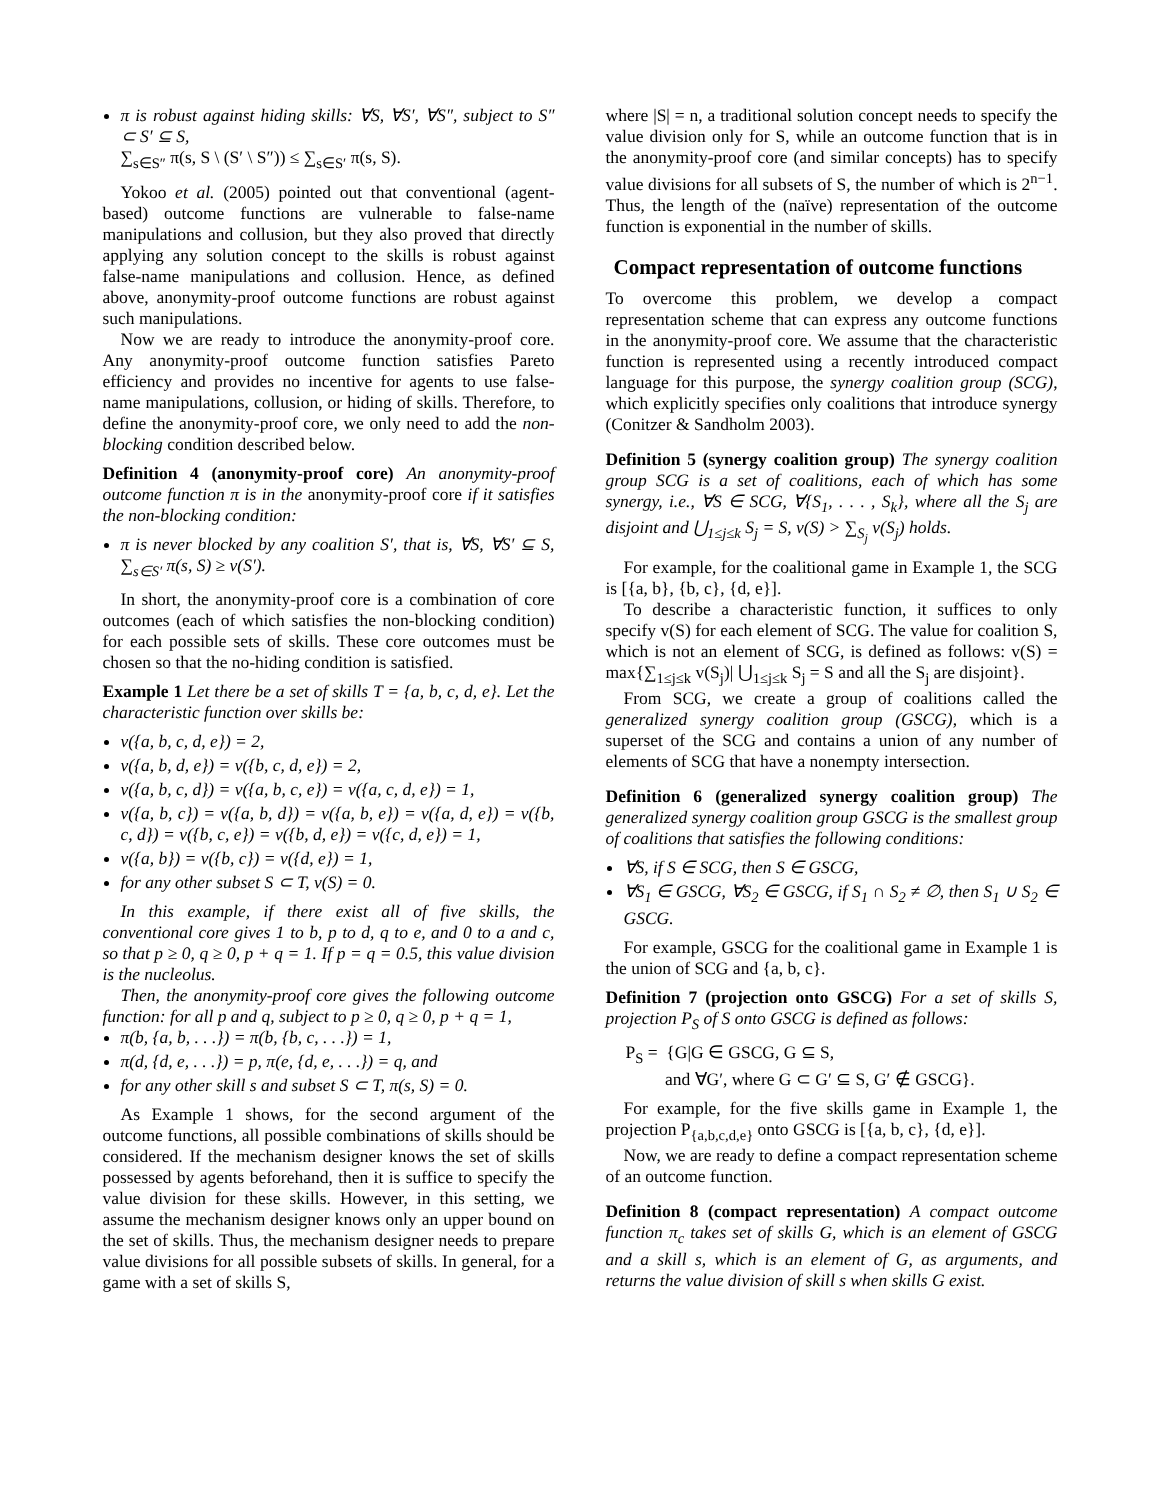π is robust against hiding skills: ∀S, ∀S′, ∀S″, subject to S″ ⊂ S′ ⊆ S,
∑<sub>s∈S″</sub> π(s, S \ (S′ \ S″)) ≤ ∑<sub>s∈S′</sub> π(s, S).
Yokoo et al. (2005) pointed out that conventional (agent-based) outcome functions are vulnerable to false-name manipulations and collusion, but they also proved that directly applying any solution concept to the skills is robust against false-name manipulations and collusion. Hence, as defined above, anonymity-proof outcome functions are robust against such manipulations.
Now we are ready to introduce the anonymity-proof core. Any anonymity-proof outcome function satisfies Pareto efficiency and provides no incentive for agents to use false-name manipulations, collusion, or hiding of skills. Therefore, to define the anonymity-proof core, we only need to add the non-blocking condition described below.
Definition 4 (anonymity-proof core) An anonymity-proof outcome function π is in the anonymity-proof core if it satisfies the non-blocking condition:
π is never blocked by any coalition S′, that is, ∀S, ∀S′ ⊆ S, ∑<sub>s∈S′</sub> π(s, S) ≥ v(S′).
In short, the anonymity-proof core is a combination of core outcomes (each of which satisfies the non-blocking condition) for each possible sets of skills. These core outcomes must be chosen so that the no-hiding condition is satisfied.
Example 1 Let there be a set of skills T = {a, b, c, d, e}. Let the characteristic function over skills be:
v({a, b, c, d, e}) = 2,
v({a, b, d, e}) = v({b, c, d, e}) = 2,
v({a, b, c, d}) = v({a, b, c, e}) = v({a, c, d, e}) = 1,
v({a, b, c}) = v({a, b, d}) = v({a, b, e}) = v({a, d, e}) = v({b, c, d}) = v({b, c, e}) = v({b, d, e}) = v({c, d, e}) = 1,
v({a, b}) = v({b, c}) = v({d, e}) = 1,
for any other subset S ⊂ T, v(S) = 0.
In this example, if there exist all of five skills, the conventional core gives 1 to b, p to d, q to e, and 0 to a and c, so that p ≥ 0, q ≥ 0, p + q = 1. If p = q = 0.5, this value division is the nucleolus.
Then, the anonymity-proof core gives the following outcome function: for all p and q, subject to p ≥ 0, q ≥ 0, p + q = 1,
π(b, {a, b, . . .}) = π(b, {b, c, . . .}) = 1,
π(d, {d, e, . . .}) = p, π(e, {d, e, . . .}) = q, and
for any other skill s and subset S ⊂ T, π(s, S) = 0.
As Example 1 shows, for the second argument of the outcome functions, all possible combinations of skills should be considered. If the mechanism designer knows the set of skills possessed by agents beforehand, then it is suffice to specify the value division for these skills. However, in this setting, we assume the mechanism designer knows only an upper bound on the set of skills. Thus, the mechanism designer needs to prepare value divisions for all possible subsets of skills. In general, for a game with a set of skills S,
where |S| = n, a traditional solution concept needs to specify the value division only for S, while an outcome function that is in the anonymity-proof core (and similar concepts) has to specify value divisions for all subsets of S, the number of which is 2<sup>n−1</sup>. Thus, the length of the (naïve) representation of the outcome function is exponential in the number of skills.
Compact representation of outcome functions
To overcome this problem, we develop a compact representation scheme that can express any outcome functions in the anonymity-proof core. We assume that the characteristic function is represented using a recently introduced compact language for this purpose, the synergy coalition group (SCG), which explicitly specifies only coalitions that introduce synergy (Conitzer & Sandholm 2003).
Definition 5 (synergy coalition group) The synergy coalition group SCG is a set of coalitions, each of which has some synergy, i.e., ∀S ∈ SCG, ∀{S<sub>1</sub>, . . . , S<sub>k</sub>}, where all the S<sub>j</sub> are disjoint and ⋃<sub>1≤j≤k</sub> S<sub>j</sub> = S, v(S) > ∑<sub>S<sub>j</sub></sub> v(S<sub>j</sub>) holds.
For example, for the coalitional game in Example 1, the SCG is [{a, b}, {b, c}, {d, e}].
To describe a characteristic function, it suffices to only specify v(S) for each element of SCG. The value for coalition S, which is not an element of SCG, is defined as follows: v(S) = max{∑<sub>1≤j≤k</sub> v(S<sub>j</sub>)| ⋃<sub>1≤j≤k</sub> S<sub>j</sub> = S and all the S<sub>j</sub> are disjoint}.
From SCG, we create a group of coalitions called the generalized synergy coalition group (GSCG), which is a superset of the SCG and contains a union of any number of elements of SCG that have a nonempty intersection.
Definition 6 (generalized synergy coalition group) The generalized synergy coalition group GSCG is the smallest group of coalitions that satisfies the following conditions:
∀S, if S ∈ SCG, then S ∈ GSCG,
∀S<sub>1</sub> ∈ GSCG, ∀S<sub>2</sub> ∈ GSCG, if S<sub>1</sub> ∩ S<sub>2</sub> ≠ ∅, then S<sub>1</sub> ∪ S<sub>2</sub> ∈ GSCG.
For example, GSCG for the coalitional game in Example 1 is the union of SCG and {a, b, c}.
Definition 7 (projection onto GSCG) For a set of skills S, projection P<sub>S</sub> of S onto GSCG is defined as follows:
P<sub>S</sub> = {G|G ∈ GSCG, G ⊆ S,
and ∀G′, where G ⊂ G′ ⊆ S, G′ ∉ GSCG}.
For example, for the five skills game in Example 1, the projection P<sub>{a,b,c,d,e}</sub> onto GSCG is [{a, b, c}, {d, e}].
Now, we are ready to define a compact representation scheme of an outcome function.
Definition 8 (compact representation) A compact outcome function π<sub>c</sub> takes set of skills G, which is an element of GSCG and a skill s, which is an element of G, as arguments, and returns the value division of skill s when skills G exist.